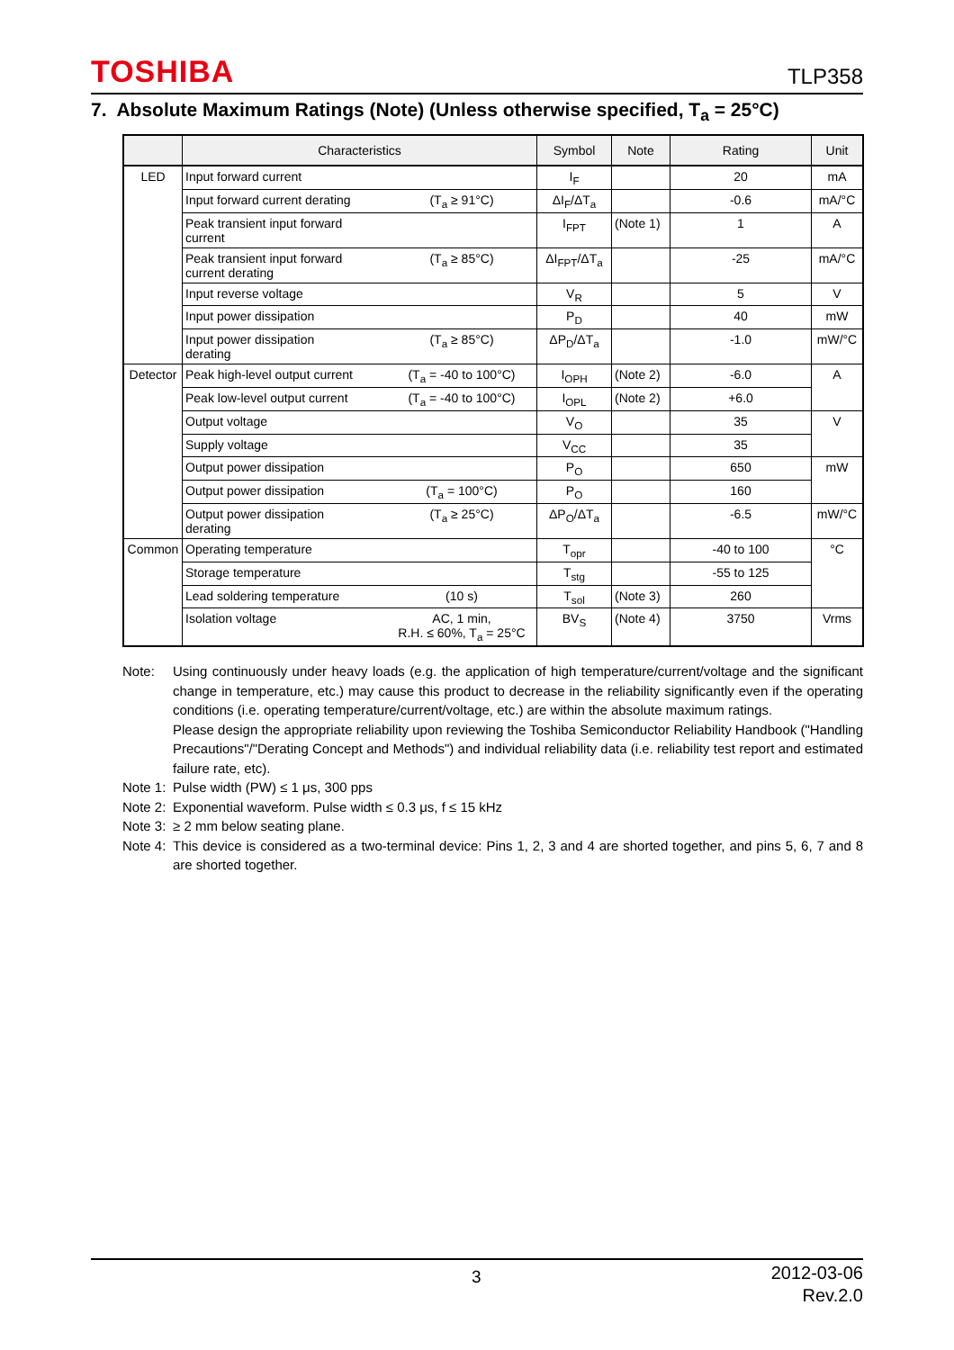TOSHIBA TLP358
7. Absolute Maximum Ratings (Note) (Unless otherwise specified, T<sub>a</sub> = 25°C)
| | Characteristics | Symbol | Note | Rating | Unit |
| --- | --- | --- | --- | --- | --- |
| LED | Input forward current | I<sub>F</sub> | | 20 | mA |
| | Input forward current derating (T<sub>a</sub> ≥ 91°C) | ΔI<sub>F</sub>/ΔT<sub>a</sub> | | -0.6 | mA/°C |
| | Peak transient input forward current | I<sub>FPT</sub> | (Note 1) | 1 | A |
| | Peak transient input forward current derating (T<sub>a</sub> ≥ 85°C) | ΔI<sub>FPT</sub>/ΔT<sub>a</sub> | | -25 | mA/°C |
| | Input reverse voltage | V<sub>R</sub> | | 5 | V |
| | Input power dissipation | P<sub>D</sub> | | 40 | mW |
| | Input power dissipation derating (T<sub>a</sub> ≥ 85°C) | ΔP<sub>D</sub>/ΔT<sub>a</sub> | | -1.0 | mW/°C |
| Detector | Peak high-level output current (T<sub>a</sub> = -40 to 100°C) | I<sub>OPH</sub> | (Note 2) | -6.0 | A |
| | Peak low-level output current (T<sub>a</sub> = -40 to 100°C) | I<sub>OPL</sub> | (Note 2) | +6.0 | |
| | Output voltage | V<sub>O</sub> | | 35 | V |
| | Supply voltage | V<sub>CC</sub> | | 35 | |
| | Output power dissipation | P<sub>O</sub> | | 650 | mW |
| | Output power dissipation (T<sub>a</sub> = 100°C) | P<sub>O</sub> | | 160 | |
| | Output power dissipation derating (T<sub>a</sub> ≥ 25°C) | ΔP<sub>O</sub>/ΔT<sub>a</sub> | | -6.5 | mW/°C |
| Common | Operating temperature | T<sub>opr</sub> | | -40 to 100 | °C |
| | Storage temperature | T<sub>stg</sub> | | -55 to 125 | |
| | Lead soldering temperature (10 s) | T<sub>sol</sub> | (Note 3) | 260 | |
| | Isolation voltage AC, 1 min, R.H. ≤ 60%, T<sub>a</sub> = 25°C | BV<sub>S</sub> | (Note 4) | 3750 | Vrms |
Note: Using continuously under heavy loads (e.g. the application of high temperature/current/voltage and the significant change in temperature, etc.) may cause this product to decrease in the reliability significantly even if the operating conditions (i.e. operating temperature/current/voltage, etc.) are within the absolute maximum ratings.
Please design the appropriate reliability upon reviewing the Toshiba Semiconductor Reliability Handbook ("Handling Precautions"/"Derating Concept and Methods") and individual reliability data (i.e. reliability test report and estimated failure rate, etc).
Note 1: Pulse width (PW) ≤ 1 μs, 300 pps
Note 2: Exponential waveform. Pulse width ≤ 0.3 μs, f ≤ 15 kHz
Note 3: ≥ 2 mm below seating plane.
Note 4: This device is considered as a two-terminal device: Pins 1, 2, 3 and 4 are shorted together, and pins 5, 6, 7 and 8 are shorted together.
3
2012-03-06
Rev.2.0